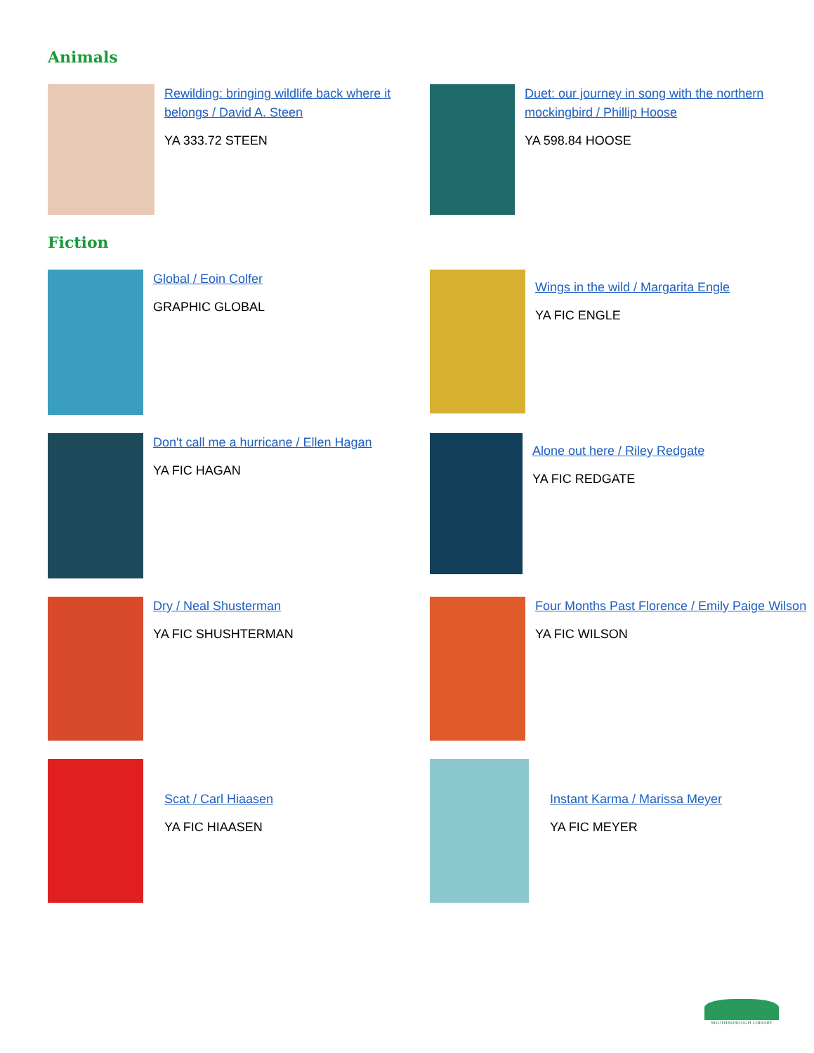Animals
Rewilding: bringing wildlife back where it belongs / David A. Steen
YA 333.72 STEEN
Duet: our journey in song with the northern mockingbird / Phillip Hoose
YA 598.84 HOOSE
Fiction
Global / Eoin Colfer
GRAPHIC GLOBAL
Wings in the wild / Margarita Engle
YA FIC ENGLE
Don't call me a hurricane / Ellen Hagan
YA FIC HAGAN
Alone out here / Riley Redgate
YA FIC REDGATE
Dry / Neal Shusterman
YA FIC SHUSHTERMAN
Four Months Past Florence / Emily Paige Wilson
YA FIC WILSON
Scat / Carl Hiaasen
YA FIC HIAASEN
Instant Karma / Marissa Meyer
YA FIC MEYER
SOUTHBOROUGH LIBRARY